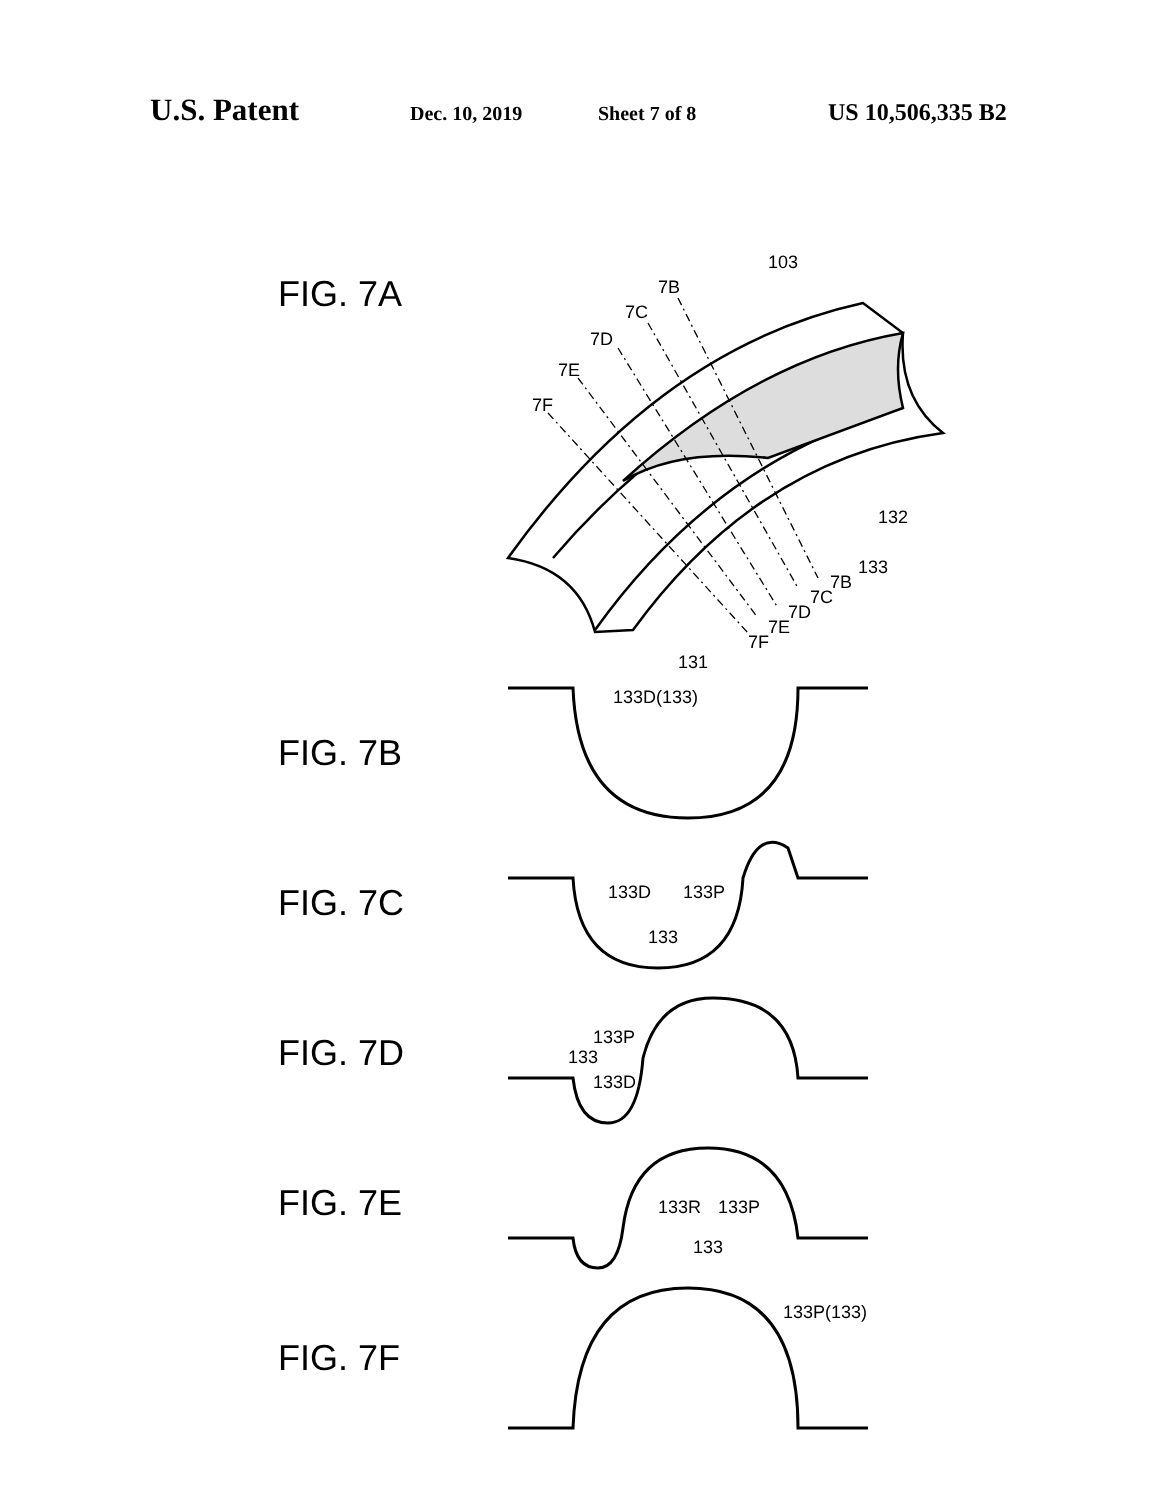U.S. Patent Dec. 10, 2019 Sheet 7 of 8 US 10,506,335 B2
FIG. 7A
103
132
133
131
7B
7C
7D
7E
7F
7B
7C
7D
7E
7F
FIG. 7B
133D(133)
FIG. 7C
133D
133P
133
FIG. 7D
133
133P
133D
FIG. 7E
133R
133P
133
FIG. 7F
133P(133)